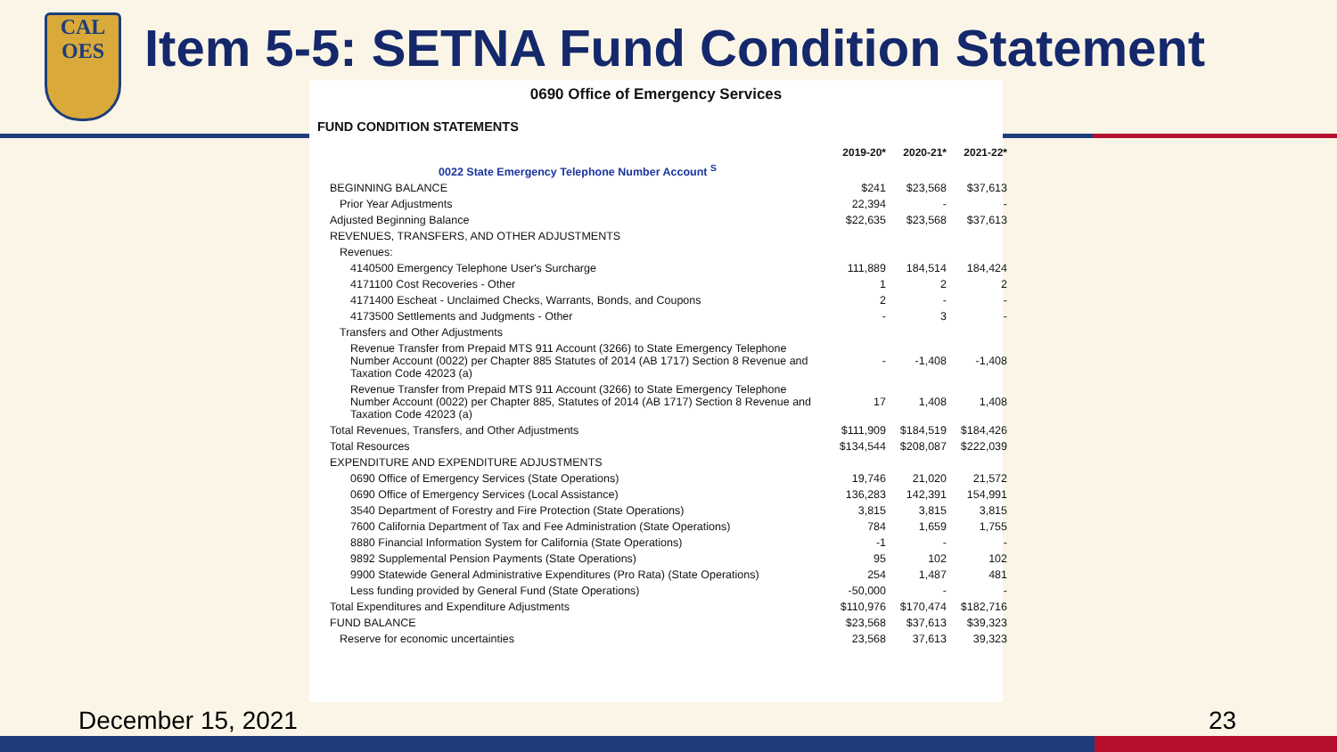CAL
OES
Item 5-5: SETNA Fund Condition Statement
0690 Office of Emergency Services
FUND CONDITION STATEMENTS
| | 2019-20* | 2020-21* | 2021-22* |
| 0022 State Emergency Telephone Number Account <sup>S</sup> | | | |
| BEGINNING BALANCE | $241 | $23,568 | $37,613 |
| Prior Year Adjustments | 22,394 | - | - |
| Adjusted Beginning Balance | $22,635 | $23,568 | $37,613 |
| REVENUES, TRANSFERS, AND OTHER ADJUSTMENTS | | | |
| Revenues: | | | |
| 4140500 Emergency Telephone User's Surcharge | 111,889 | 184,514 | 184,424 |
| 4171100 Cost Recoveries - Other | 1 | 2 | 2 |
| 4171400 Escheat - Unclaimed Checks, Warrants, Bonds, and Coupons | 2 | - | - |
| 4173500 Settlements and Judgments - Other | - | 3 | - |
| Transfers and Other Adjustments | | | |
| Revenue Transfer from Prepaid MTS 911 Account (3266) to State Emergency Telephone Number Account (0022) per Chapter 885 Statutes of 2014 (AB 1717) Section 8 Revenue and Taxation Code 42023 (a) | - | -1,408 | -1,408 |
| Revenue Transfer from Prepaid MTS 911 Account (3266) to State Emergency Telephone Number Account (0022) per Chapter 885, Statutes of 2014 (AB 1717) Section 8 Revenue and Taxation Code 42023 (a) | 17 | 1,408 | 1,408 |
| Total Revenues, Transfers, and Other Adjustments | $111,909 | $184,519 | $184,426 |
| Total Resources | $134,544 | $208,087 | $222,039 |
| EXPENDITURE AND EXPENDITURE ADJUSTMENTS | | | |
| 0690 Office of Emergency Services (State Operations) | 19,746 | 21,020 | 21,572 |
| 0690 Office of Emergency Services (Local Assistance) | 136,283 | 142,391 | 154,991 |
| 3540 Department of Forestry and Fire Protection (State Operations) | 3,815 | 3,815 | 3,815 |
| 7600 California Department of Tax and Fee Administration (State Operations) | 784 | 1,659 | 1,755 |
| 8880 Financial Information System for California (State Operations) | -1 | - | - |
| 9892 Supplemental Pension Payments (State Operations) | 95 | 102 | 102 |
| 9900 Statewide General Administrative Expenditures (Pro Rata) (State Operations) | 254 | 1,487 | 481 |
| Less funding provided by General Fund (State Operations) | -50,000 | - | - |
| Total Expenditures and Expenditure Adjustments | $110,976 | $170,474 | $182,716 |
| FUND BALANCE | $23,568 | $37,613 | $39,323 |
| Reserve for economic uncertainties | 23,568 | 37,613 | 39,323 |
December 15, 2021 23